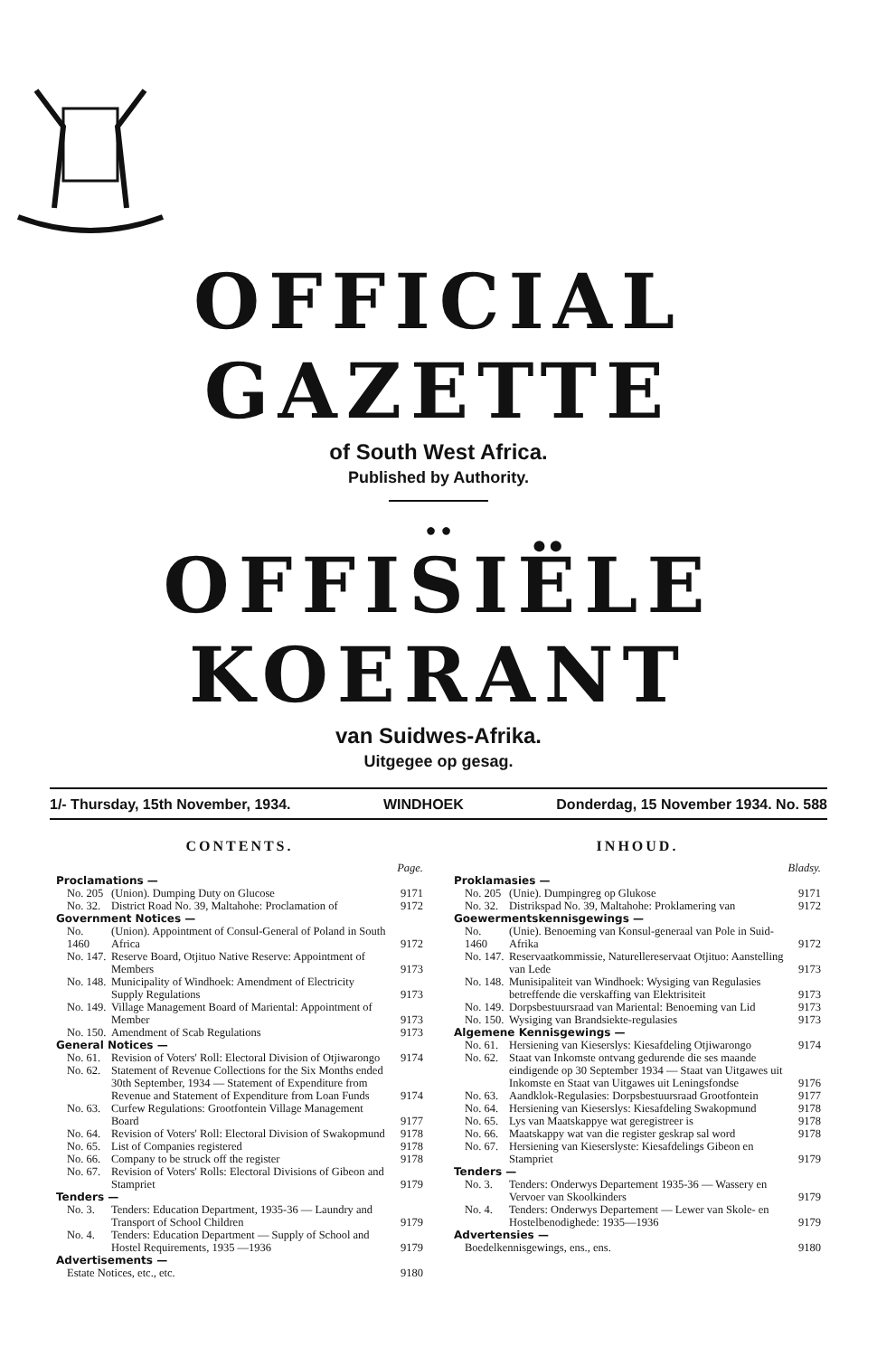OFFICIAL GAZETTE
of South West Africa.
Published by Authority.
● ●
OFFISIËLE KOERANT
van Suidwes-Afrika.
Uitgegee op gesag.
1/- Thursday, 15th November, 1934. WINDHOEK Donderdag, 15 November 1934. No. 588
CONTENTS.
| | | Page. |
| Proclamations — | | |
| No. 205 | (Union). Dumping Duty on Glucose | 9171 |
| No. 32. | District Road No. 39, Maltahohe: Proclamation of | 9172 |
| Government Notices — | | |
| No. 1460 | (Union). Appointment of Consul-General of Poland in South Africa | 9172 |
| No. 147. | Reserve Board, Otjituo Native Reserve: Appointment of Members | 9173 |
| No. 148. | Municipality of Windhoek: Amendment of Electricity Supply Regulations | 9173 |
| No. 149. | Village Management Board of Mariental: Appointment of Member | 9173 |
| No. 150. | Amendment of Scab Regulations | 9173 |
| General Notices — | | |
| No. 61. | Revision of Voters' Roll: Electoral Division of Otjiwarongo | 9174 |
| No. 62. | Statement of Revenue Collections for the Six Months ended 30th September, 1934 — Statement of Expenditure from Revenue and Statement of Expenditure from Loan Funds | 9174 |
| No. 63. | Curfew Regulations: Grootfontein Village Management Board | 9177 |
| No. 64. | Revision of Voters' Roll: Electoral Division of Swakopmund | 9178 |
| No. 65. | List of Companies registered | 9178 |
| No. 66. | Company to be struck off the register | 9178 |
| No. 67. | Revision of Voters' Rolls: Electoral Divisions of Gibeon and Stampriet | 9179 |
| Tenders — | | |
| No. 3. | Tenders: Education Department, 1935-36 — Laundry and Transport of School Children | 9179 |
| No. 4. | Tenders: Education Department — Supply of School and Hostel Requirements, 1935 —1936 | 9179 |
| Advertisements — | | |
| Estate Notices, etc., etc. | | 9180 |
INHOUD.
| | | Bladsy. |
| Proklamasies — | | |
| No. 205 | (Unie). Dumpingreg op Glukose | 9171 |
| No. 32. | Distrikspad No. 39, Maltahohe: Proklamering van | 9172 |
| Goewermentskennisgewings — | | |
| No. 1460 | (Unie). Benoeming van Konsul-generaal van Pole in Suid-Afrika | 9172 |
| No. 147. | Reservaatkommissie, Naturellereservaat Otjituo: Aanstelling van Lede | 9173 |
| No. 148. | Munisipaliteit van Windhoek: Wysiging van Regulasies betreffende die verskaffing van Elektrisiteit | 9173 |
| No. 149. | Dorpsbestuursraad van Mariental: Benoeming van Lid | 9173 |
| No. 150. | Wysiging van Brandsiekte-regulasies | 9173 |
| Algemene Kennisgewings — | | |
| No. 61. | Hersiening van Kieserslys: Kiesafdeling Otjiwarongo | 9174 |
| No. 62. | Staat van Inkomste ontvang gedurende die ses maande eindigende op 30 September 1934 — Staat van Uitgawes uit Inkomste en Staat van Uitgawes uit Leningsfondse | 9176 |
| No. 63. | Aandklok-Regulasies: Dorpsbestuursraad Grootfontein | 9177 |
| No. 64. | Hersiening van Kieserslys: Kiesafdeling Swakopmund | 9178 |
| No. 65. | Lys van Maatskappye wat geregistreer is | 9178 |
| No. 66. | Maatskappy wat van die register geskrap sal word | 9178 |
| No. 67. | Hersiening van Kieserslyste: Kiesafdelings Gibeon en Stampriet | 9179 |
| Tenders — | | |
| No. 3. | Tenders: Onderwys Departement 1935-36 — Wassery en Vervoer van Skoolkinders | 9179 |
| No. 4. | Tenders: Onderwys Departement — Lewer van Skole- en Hostelbenodighede: 1935—1936 | 9179 |
| Advertensies — | | |
| Boedelkennisgewings, ens., ens. | | 9180 |